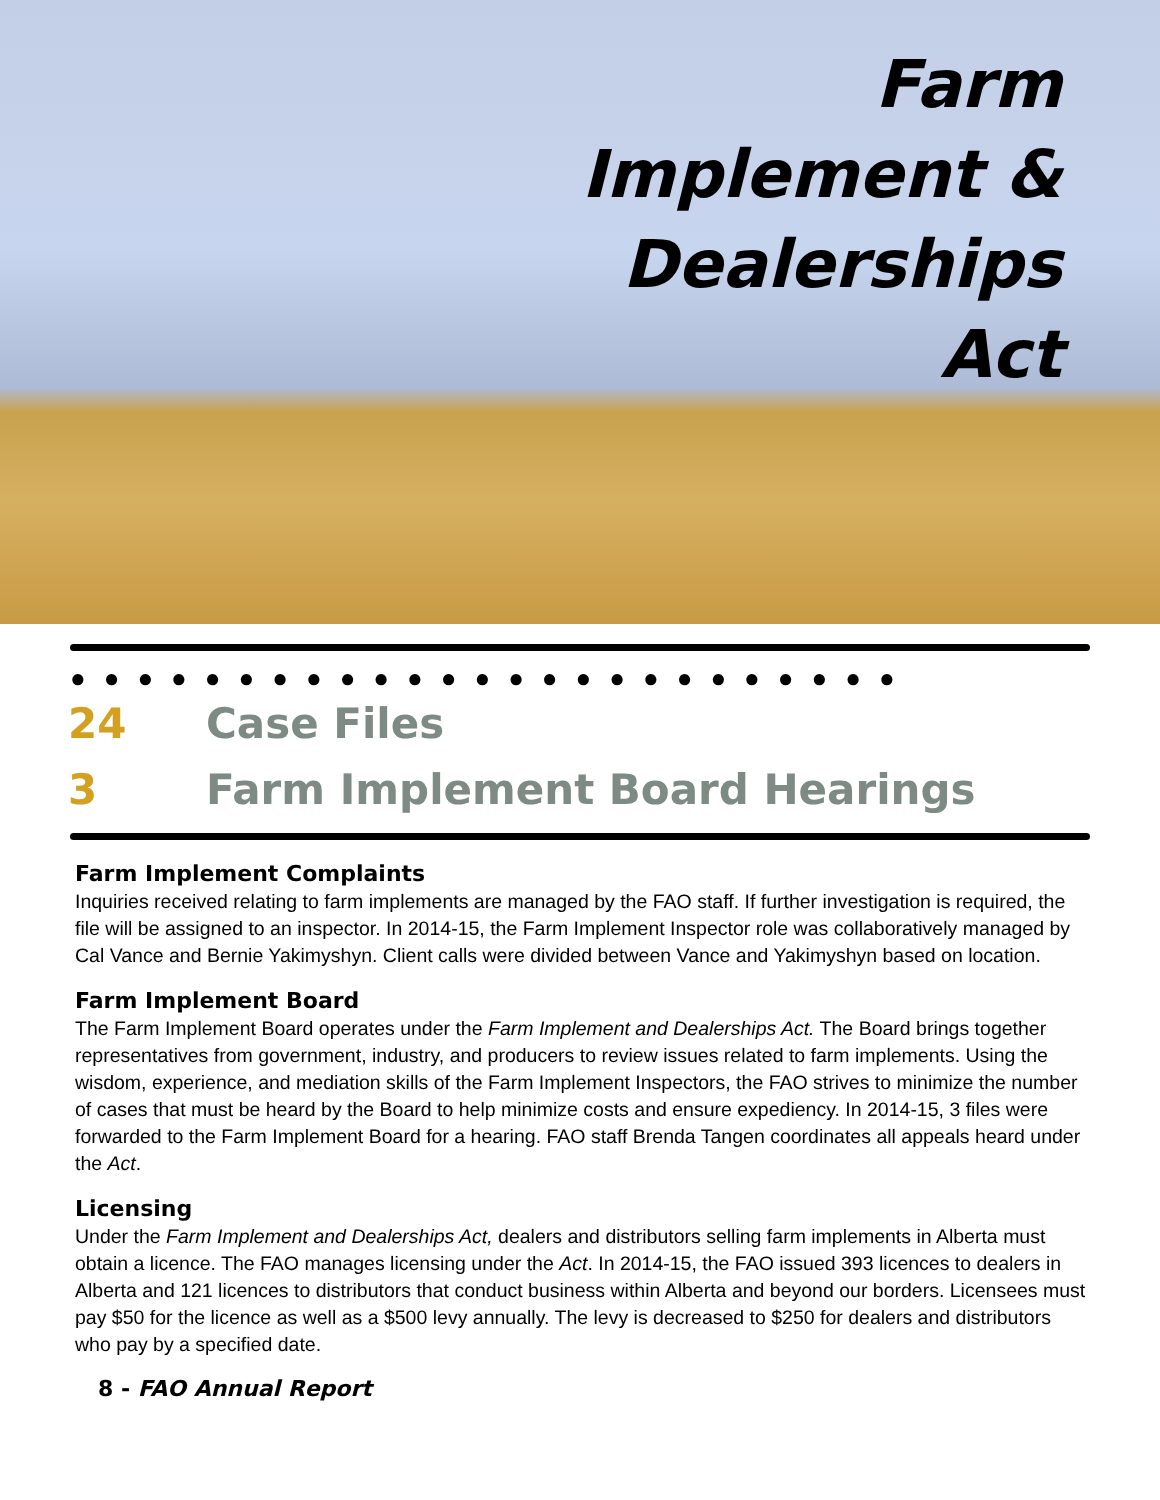Farm
Implement &
Dealerships
Act
●●●●●●●●●●●●●●●●●●●●●●●●●
24 Case Files
3 Farm Implement Board Hearings
Farm Implement Complaints
Inquiries received relating to farm implements are managed by the FAO staff. If further investigation is required, the file will be assigned to an inspector. In 2014-15, the Farm Implement Inspector role was collaboratively managed by Cal Vance and Bernie Yakimyshyn. Client calls were divided between Vance and Yakimyshyn based on location.
Farm Implement Board
The Farm Implement Board operates under the Farm Implement and Dealerships Act. The Board brings together representatives from government, industry, and producers to review issues related to farm implements. Using the wisdom, experience, and mediation skills of the Farm Implement Inspectors, the FAO strives to minimize the number of cases that must be heard by the Board to help minimize costs and ensure expediency. In 2014-15, 3 files were forwarded to the Farm Implement Board for a hearing. FAO staff Brenda Tangen coordinates all appeals heard under the Act.
Licensing
Under the Farm Implement and Dealerships Act, dealers and distributors selling farm implements in Alberta must obtain a licence. The FAO manages licensing under the Act. In 2014-15, the FAO issued 393 licences to dealers in Alberta and 121 licences to distributors that conduct business within Alberta and beyond our borders. Licensees must pay $50 for the licence as well as a $500 levy annually. The levy is decreased to $250 for dealers and distributors who pay by a specified date.
8 - FAO Annual Report